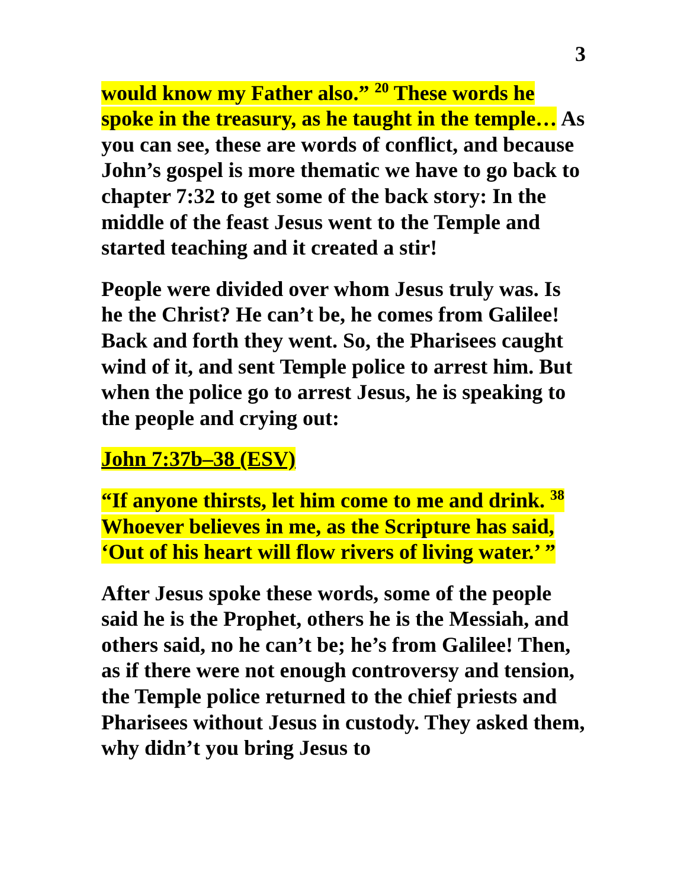3
would know my Father also.” <sup>20</sup> These words he spoke in the treasury, as he taught in the temple… As you can see, these are words of conflict, and because John’s gospel is more thematic we have to go back to chapter 7:32 to get some of the back story: In the middle of the feast Jesus went to the Temple and started teaching and it created a stir!
People were divided over whom Jesus truly was. Is he the Christ? He can’t be, he comes from Galilee! Back and forth they went. So, the Pharisees caught wind of it, and sent Temple police to arrest him. But when the police go to arrest Jesus, he is speaking to the people and crying out:
John 7:37b–38 (ESV)
“If anyone thirsts, let him come to me and drink. <sup>38</sup> Whoever believes in me, as the Scripture has said, ‘Out of his heart will flow rivers of living water.’ ”
After Jesus spoke these words, some of the people said he is the Prophet, others he is the Messiah, and others said, no he can’t be; he’s from Galilee! Then, as if there were not enough controversy and tension, the Temple police returned to the chief priests and Pharisees without Jesus in custody. They asked them, why didn’t you bring Jesus to